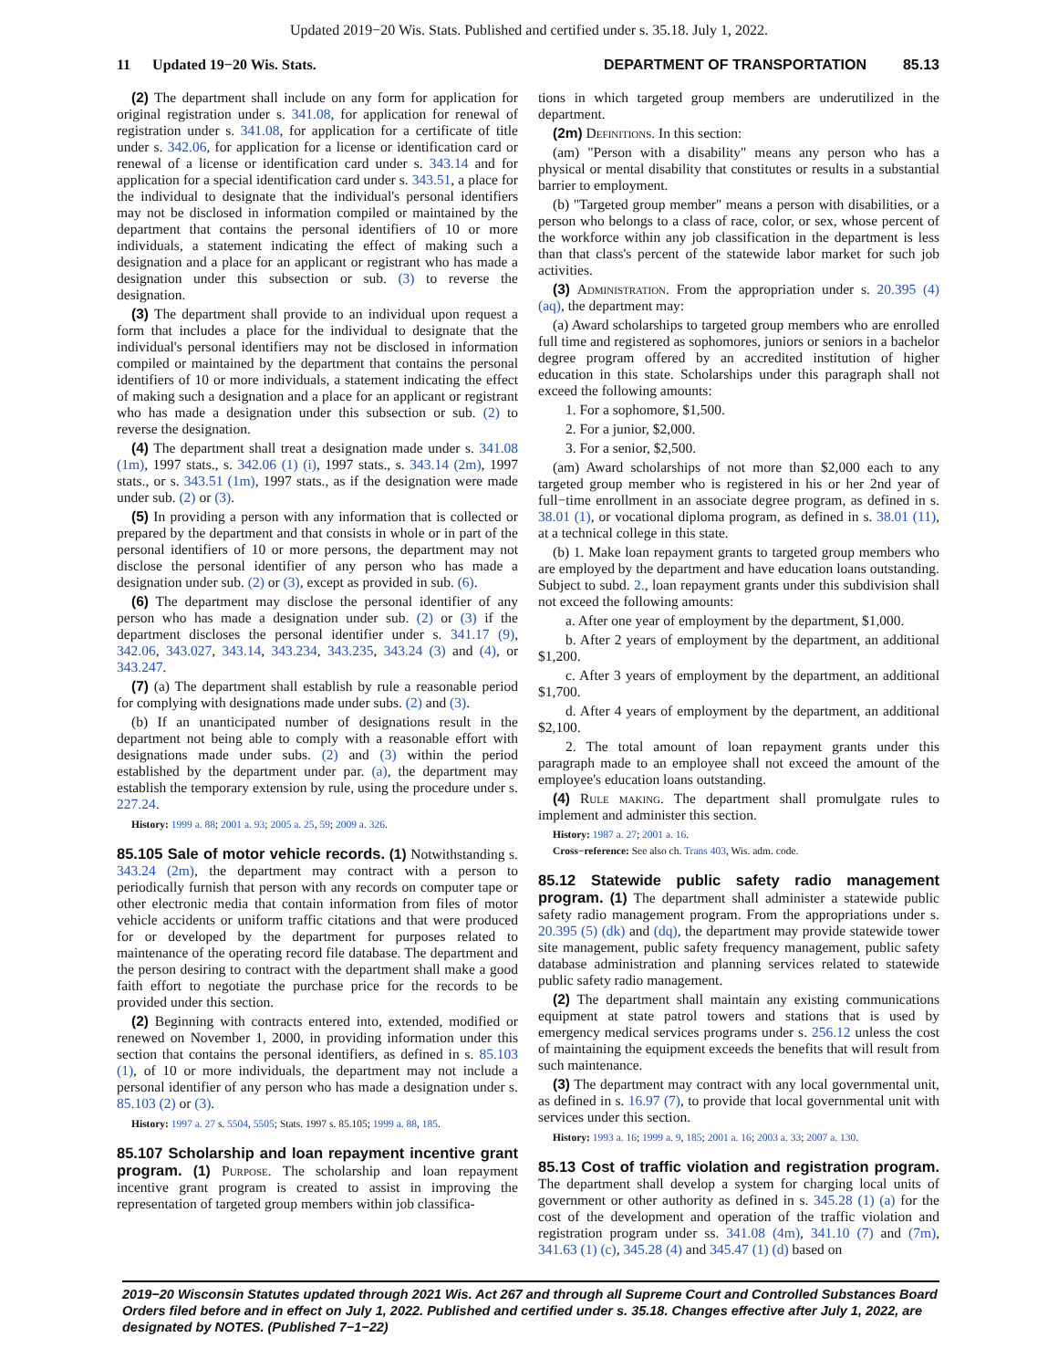Updated 2019−20 Wis. Stats. Published and certified under s. 35.18. July 1, 2022.
11 Updated 19−20 Wis. Stats. DEPARTMENT OF TRANSPORTATION 85.13
(2) The department shall include on any form for application for original registration under s. 341.08, for application for renewal of registration under s. 341.08, for application for a certificate of title under s. 342.06, for application for a license or identification card or renewal of a license or identification card under s. 343.14 and for application for a special identification card under s. 343.51, a place for the individual to designate that the individual's personal identifiers may not be disclosed in information compiled or maintained by the department that contains the personal identifiers of 10 or more individuals, a statement indicating the effect of making such a designation and a place for an applicant or registrant who has made a designation under this subsection or sub. (3) to reverse the designation.
(3) The department shall provide to an individual upon request a form that includes a place for the individual to designate that the individual's personal identifiers may not be disclosed in information compiled or maintained by the department that contains the personal identifiers of 10 or more individuals, a statement indicating the effect of making such a designation and a place for an applicant or registrant who has made a designation under this subsection or sub. (2) to reverse the designation.
(4) The department shall treat a designation made under s. 341.08 (1m), 1997 stats., s. 342.06 (1) (i), 1997 stats., s. 343.14 (2m), 1997 stats., or s. 343.51 (1m), 1997 stats., as if the designation were made under sub. (2) or (3).
(5) In providing a person with any information that is collected or prepared by the department and that consists in whole or in part of the personal identifiers of 10 or more persons, the department may not disclose the personal identifier of any person who has made a designation under sub. (2) or (3), except as provided in sub. (6).
(6) The department may disclose the personal identifier of any person who has made a designation under sub. (2) or (3) if the department discloses the personal identifier under s. 341.17 (9), 342.06, 343.027, 343.14, 343.234, 343.235, 343.24 (3) and (4), or 343.247.
(7) (a) The department shall establish by rule a reasonable period for complying with designations made under subs. (2) and (3).
(b) If an unanticipated number of designations result in the department not being able to comply with a reasonable effort with designations made under subs. (2) and (3) within the period established by the department under par. (a), the department may establish the temporary extension by rule, using the procedure under s. 227.24.
History: 1999 a. 88; 2001 a. 93; 2005 a. 25, 59; 2009 a. 326.
85.105 Sale of motor vehicle records. (1) Notwithstanding s. 343.24 (2m), the department may contract with a person to periodically furnish that person with any records on computer tape or other electronic media that contain information from files of motor vehicle accidents or uniform traffic citations and that were produced for or developed by the department for purposes related to maintenance of the operating record file database. The department and the person desiring to contract with the department shall make a good faith effort to negotiate the purchase price for the records to be provided under this section.
(2) Beginning with contracts entered into, extended, modified or renewed on November 1, 2000, in providing information under this section that contains the personal identifiers, as defined in s. 85.103 (1), of 10 or more individuals, the department may not include a personal identifier of any person who has made a designation under s. 85.103 (2) or (3).
History: 1997 a. 27 s. 5504, 5505; Stats. 1997 s. 85.105; 1999 a. 88, 185.
85.107 Scholarship and loan repayment incentive grant program. (1) Purpose. The scholarship and loan repayment incentive grant program is created to assist in improving the representation of targeted group members within job classifica-
tions in which targeted group members are underutilized in the department.
(2m) Definitions. In this section:
(am) "Person with a disability" means any person who has a physical or mental disability that constitutes or results in a substantial barrier to employment.
(b) "Targeted group member" means a person with disabilities, or a person who belongs to a class of race, color, or sex, whose percent of the workforce within any job classification in the department is less than that class's percent of the statewide labor market for such job activities.
(3) Administration. From the appropriation under s. 20.395 (4) (aq), the department may:
(a) Award scholarships to targeted group members who are enrolled full time and registered as sophomores, juniors or seniors in a bachelor degree program offered by an accredited institution of higher education in this state. Scholarships under this paragraph shall not exceed the following amounts:
1. For a sophomore, $1,500.
2. For a junior, $2,000.
3. For a senior, $2,500.
(am) Award scholarships of not more than $2,000 each to any targeted group member who is registered in his or her 2nd year of full−time enrollment in an associate degree program, as defined in s. 38.01 (1), or vocational diploma program, as defined in s. 38.01 (11), at a technical college in this state.
(b) 1. Make loan repayment grants to targeted group members who are employed by the department and have education loans outstanding. Subject to subd. 2., loan repayment grants under this subdivision shall not exceed the following amounts:
a. After one year of employment by the department, $1,000.
b. After 2 years of employment by the department, an additional $1,200.
c. After 3 years of employment by the department, an additional $1,700.
d. After 4 years of employment by the department, an additional $2,100.
2. The total amount of loan repayment grants under this paragraph made to an employee shall not exceed the amount of the employee's education loans outstanding.
(4) Rule making. The department shall promulgate rules to implement and administer this section.
History: 1987 a. 27; 2001 a. 16.
Cross−reference: See also ch. Trans 403, Wis. adm. code.
85.12 Statewide public safety radio management program. (1) The department shall administer a statewide public safety radio management program. From the appropriations under s. 20.395 (5) (dk) and (dq), the department may provide statewide tower site management, public safety frequency management, public safety database administration and planning services related to statewide public safety radio management.
(2) The department shall maintain any existing communications equipment at state patrol towers and stations that is used by emergency medical services programs under s. 256.12 unless the cost of maintaining the equipment exceeds the benefits that will result from such maintenance.
(3) The department may contract with any local governmental unit, as defined in s. 16.97 (7), to provide that local governmental unit with services under this section.
History: 1993 a. 16; 1999 a. 9, 185; 2001 a. 16; 2003 a. 33; 2007 a. 130.
85.13 Cost of traffic violation and registration program. The department shall develop a system for charging local units of government or other authority as defined in s. 345.28 (1) (a) for the cost of the development and operation of the traffic violation and registration program under ss. 341.08 (4m), 341.10 (7) and (7m), 341.63 (1) (c), 345.28 (4) and 345.47 (1) (d) based on
2019−20 Wisconsin Statutes updated through 2021 Wis. Act 267 and through all Supreme Court and Controlled Substances Board Orders filed before and in effect on July 1, 2022. Published and certified under s. 35.18. Changes effective after July 1, 2022, are designated by NOTES. (Published 7−1−22)